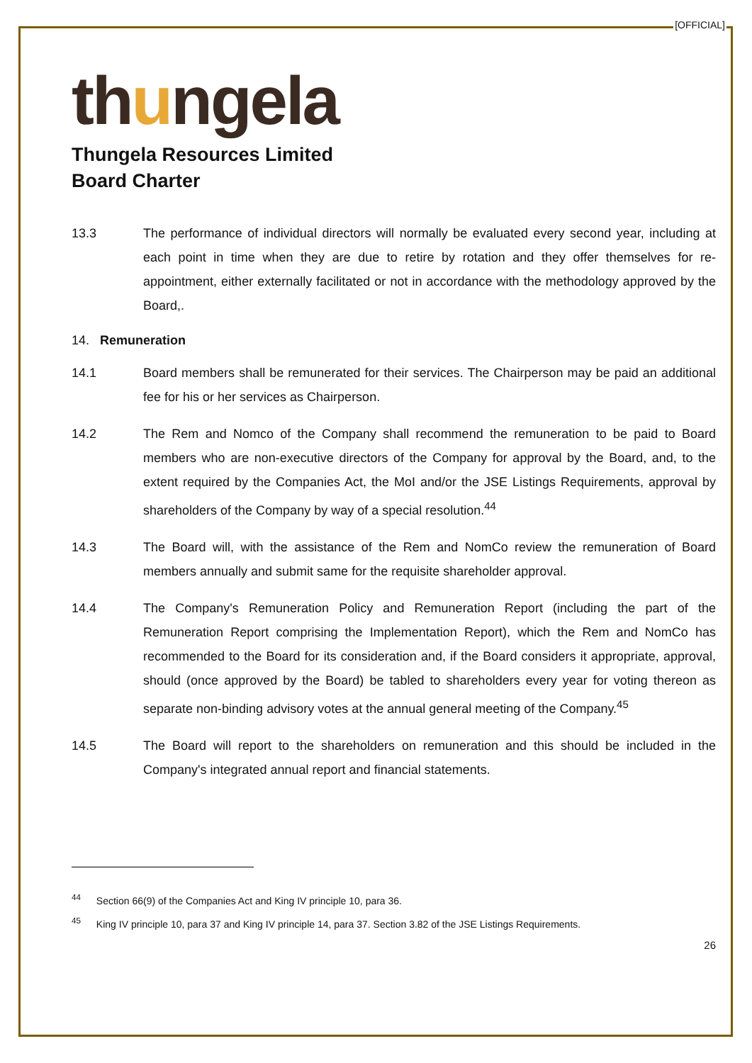[OFFICIAL]
thungela
Thungela Resources Limited
Board Charter
13.3 The performance of individual directors will normally be evaluated every second year, including at each point in time when they are due to retire by rotation and they offer themselves for re-appointment, either externally facilitated or not in accordance with the methodology approved by the Board,.
14. Remuneration
14.1 Board members shall be remunerated for their services. The Chairperson may be paid an additional fee for his or her services as Chairperson.
14.2 The Rem and Nomco of the Company shall recommend the remuneration to be paid to Board members who are non-executive directors of the Company for approval by the Board, and, to the extent required by the Companies Act, the MoI and/or the JSE Listings Requirements, approval by shareholders of the Company by way of a special resolution.<sup>44</sup>
14.3 The Board will, with the assistance of the Rem and NomCo review the remuneration of Board members annually and submit same for the requisite shareholder approval.
14.4 The Company's Remuneration Policy and Remuneration Report (including the part of the Remuneration Report comprising the Implementation Report), which the Rem and NomCo has recommended to the Board for its consideration and, if the Board considers it appropriate, approval, should (once approved by the Board) be tabled to shareholders every year for voting thereon as separate non-binding advisory votes at the annual general meeting of the Company.<sup>45</sup>
14.5 The Board will report to the shareholders on remuneration and this should be included in the Company's integrated annual report and financial statements.
<sup>44</sup> Section 66(9) of the Companies Act and King IV principle 10, para 36.
<sup>45</sup> King IV principle 10, para 37 and King IV principle 14, para 37. Section 3.82 of the JSE Listings Requirements.
26